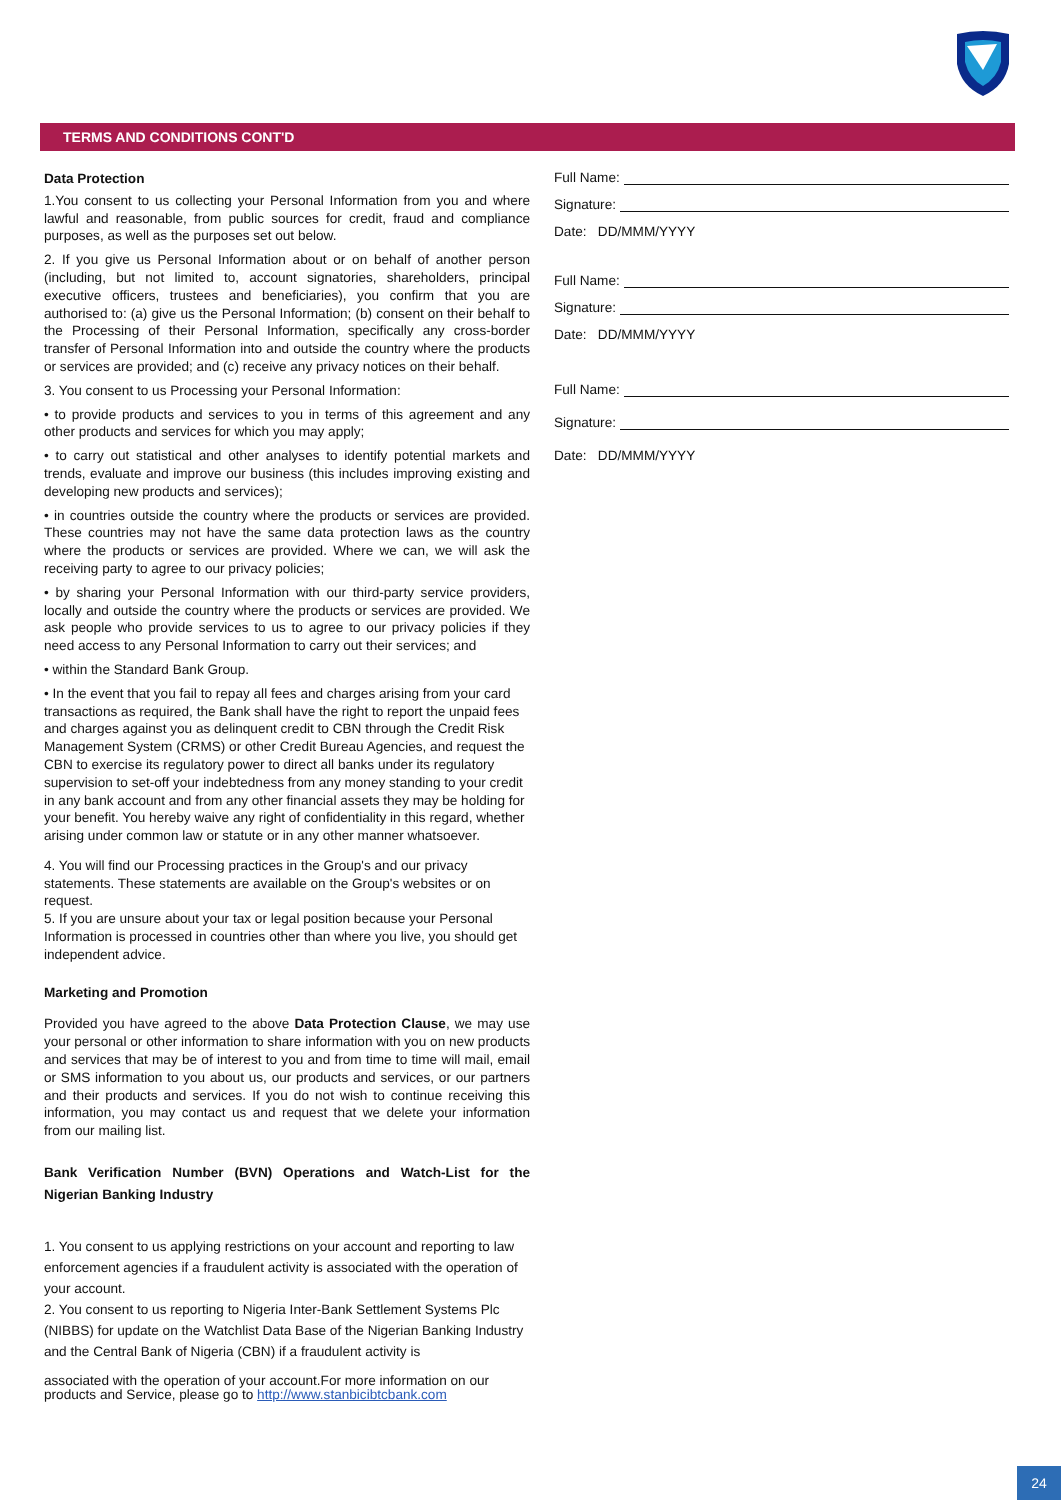TERMS AND CONDITIONS CONT'D
Data Protection
1.You consent to us collecting your Personal Information from you and where lawful and reasonable, from public sources for credit, fraud and compliance purposes, as well as the purposes set out below.
2. If you give us Personal Information about or on behalf of another person (including, but not limited to, account signatories, shareholders, principal executive officers, trustees and beneficiaries), you confirm that you are authorised to: (a) give us the Personal Information; (b) consent on their behalf to the Processing of their Personal Information, specifically any cross-border transfer of Personal Information into and outside the country where the products or services are provided; and (c) receive any privacy notices on their behalf.
3. You consent to us Processing your Personal Information:
• to provide products and services to you in terms of this agreement and any other products and services for which you may apply;
• to carry out statistical and other analyses to identify potential markets and trends, evaluate and improve our business (this includes improving existing and developing new products and services);
• in countries outside the country where the products or services are provided. These countries may not have the same data protection laws as the country where the products or services are provided. Where we can, we will ask the receiving party to agree to our privacy policies;
• by sharing your Personal Information with our third-party service providers, locally and outside the country where the products or services are provided. We ask people who provide services to us to agree to our privacy policies if they need access to any Personal Information to carry out their services; and
• within the Standard Bank Group.
• In the event that you fail to repay all fees and charges arising from your card transactions as required, the Bank shall have the right to report the unpaid fees and charges against you as delinquent credit to CBN through the Credit Risk Management System (CRMS) or other Credit Bureau Agencies, and request the CBN to exercise its regulatory power to direct all banks under its regulatory supervision to set-off your indebtedness from any money standing to your credit in any bank account and from any other financial assets they may be holding for your benefit. You hereby waive any right of confidentiality in this regard, whether arising under common law or statute or in any other manner whatsoever.
4. You will find our Processing practices in the Group's and our privacy statements. These statements are available on the Group's websites or on request.
5. If you are unsure about your tax or legal position because your Personal Information is processed in countries other than where you live, you should get independent advice.
Marketing and Promotion
Provided you have agreed to the above Data Protection Clause, we may use your personal or other information to share information with you on new products and services that may be of interest to you and from time to time will mail, email or SMS information to you about us, our products and services, or our partners and their products and services. If you do not wish to continue receiving this information, you may contact us and request that we delete your information from our mailing list.
Bank Verification Number (BVN) Operations and Watch-List for the Nigerian Banking Industry
1. You consent to us applying restrictions on your account and reporting to law enforcement agencies if a fraudulent activity is associated with the operation of your account.
2. You consent to us reporting to Nigeria Inter-Bank Settlement Systems Plc (NIBBS) for update on the Watchlist Data Base of the Nigerian Banking Industry and the Central Bank of Nigeria (CBN) if a fraudulent activity is
associated with the operation of your account.For more information on our products and Service, please go to http://www.stanbicibtcbank.com
Full Name:
Signature:
Date: DD/MMM/YYYY
Full Name:
Signature:
Date: DD/MMM/YYYY
Full Name:
Signature:
Date: DD/MMM/YYYY
24